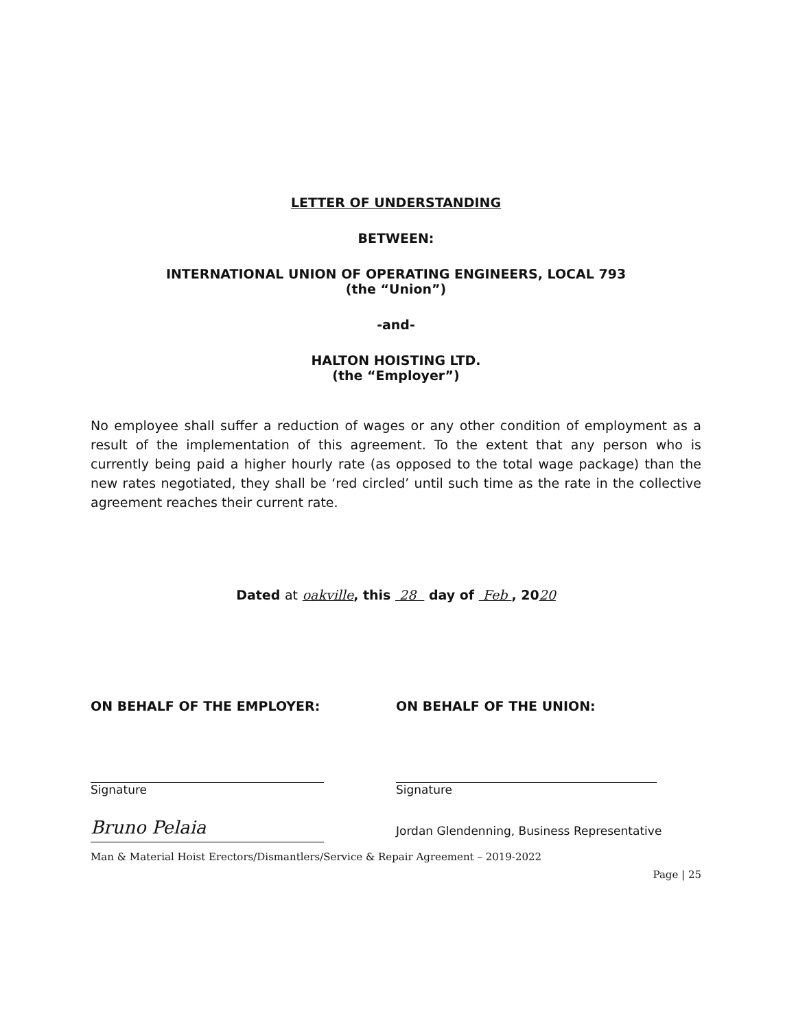LETTER OF UNDERSTANDING
BETWEEN:
INTERNATIONAL UNION OF OPERATING ENGINEERS, LOCAL 793
(the “Union”)
-and-
HALTON HOISTING LTD.
(the “Employer”)
No employee shall suffer a reduction of wages or any other condition of employment as a result of the implementation of this agreement. To the extent that any person who is currently being paid a higher hourly rate (as opposed to the total wage package) than the new rates negotiated, they shall be ‘red circled’ until such time as the rate in the collective agreement reaches their current rate.
Dated at oakville, this 28 day of Feb , 2020
ON BEHALF OF THE EMPLOYER: ON BEHALF OF THE UNION:
Signature Signature
Bruno Pelaia
Jordan Glendenning, Business Representative
Man & Material Hoist Erectors/Dismantlers/Service & Repair Agreement – 2019-2022
Page | 25